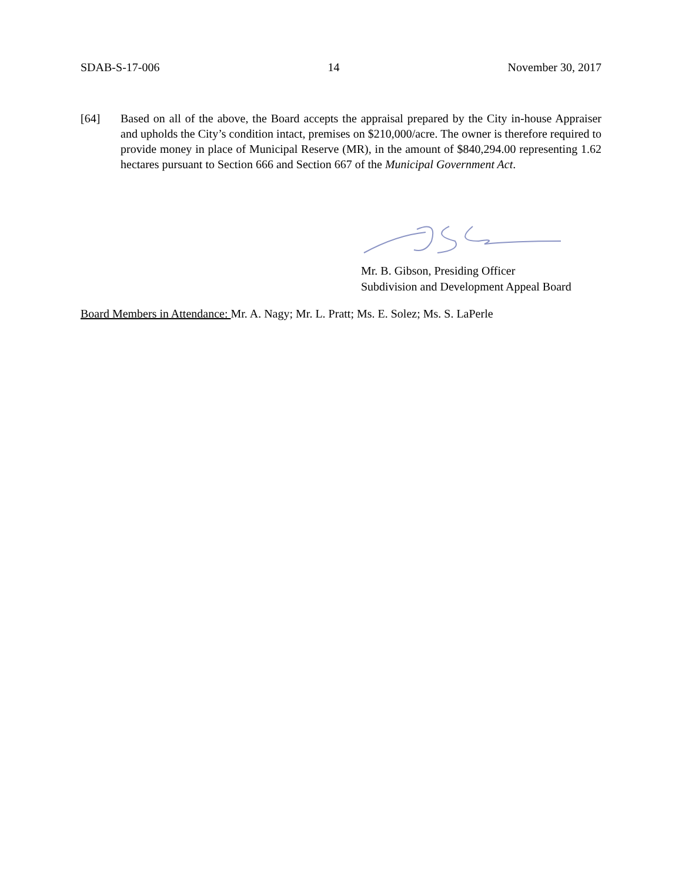SDAB-S-17-006 14 November 30, 2017
[64] Based on all of the above, the Board accepts the appraisal prepared by the City in-house Appraiser and upholds the City’s condition intact, premises on $210,000/acre. The owner is therefore required to provide money in place of Municipal Reserve (MR), in the amount of $840,294.00 representing 1.62 hectares pursuant to Section 666 and Section 667 of the Municipal Government Act.
Mr. B. Gibson, Presiding Officer
Subdivision and Development Appeal Board
Board Members in Attendance: Mr. A. Nagy; Mr. L. Pratt; Ms. E. Solez; Ms. S. LaPerle